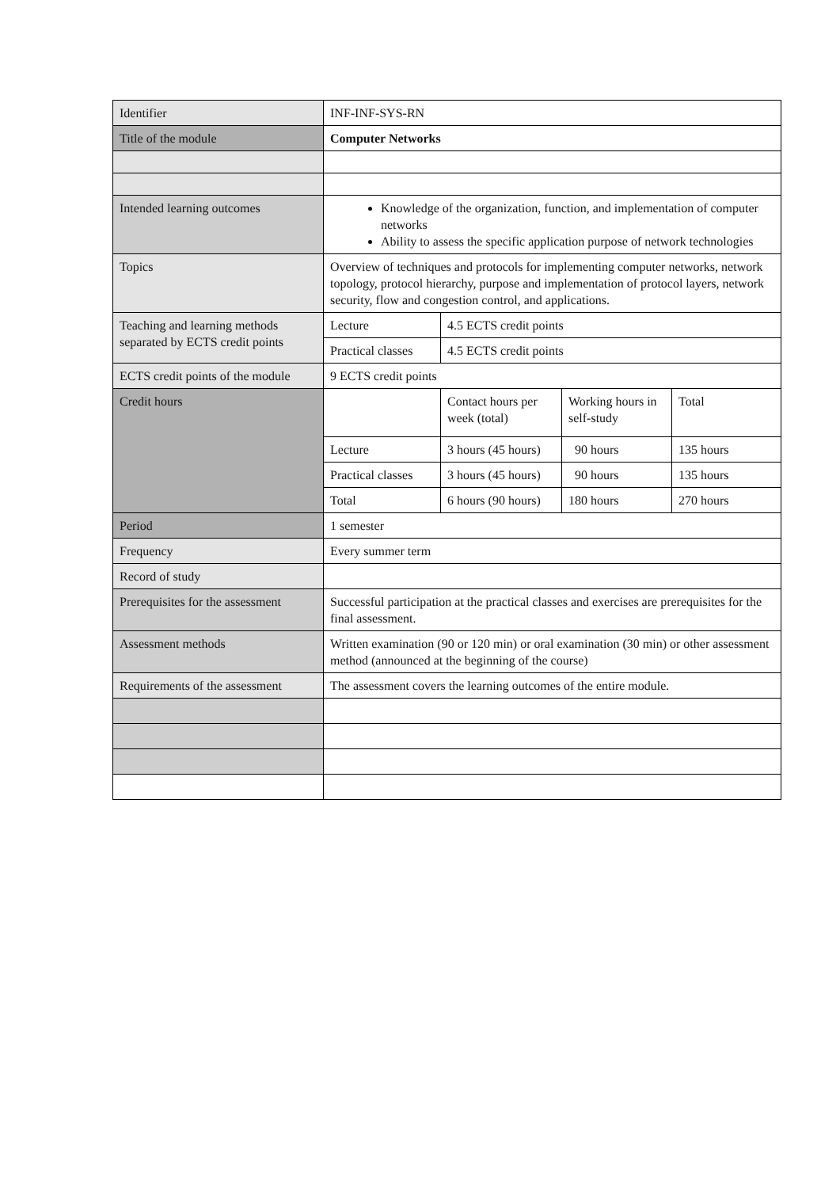| Identifier | INF-INF-SYS-RN |
| Title of the module | Computer Networks |
| Intended learning outcomes | Knowledge of the organization, function, and implementation of computer networks Ability to assess the specific application purpose of network technologies |
| Topics | Overview of techniques and protocols for implementing computer networks, network topology, protocol hierarchy, purpose and implementation of protocol layers, network security, flow and congestion control, and applications. |
| Teaching and learning methods separated by ECTS credit points | / Lecture / 4.5 ECTS credit points / / Practical classes / 4.5 ECTS credit points / |
| ECTS credit points of the module | 9 ECTS credit points |
| Credit hours | / / Contact hours per week (total) / Working hours in self-study / Total / / Lecture / 3 hours (45 hours) / 90 hours / 135 hours / / Practical classes / 3 hours (45 hours) / 90 hours / 135 hours / / Total / 6 hours (90 hours) / 180 hours / 270 hours / |
| Period | 1 semester |
| Frequency | Every summer term |
| Record of study | |
| Prerequisites for the assessment | Successful participation at the practical classes and exercises are prerequisites for the final assessment. |
| Assessment methods | Written examination (90 or 120 min) or oral examination (30 min) or other assessment method (announced at the beginning of the course) |
| Requirements of the assessment | The assessment covers the learning outcomes of the entire module. |